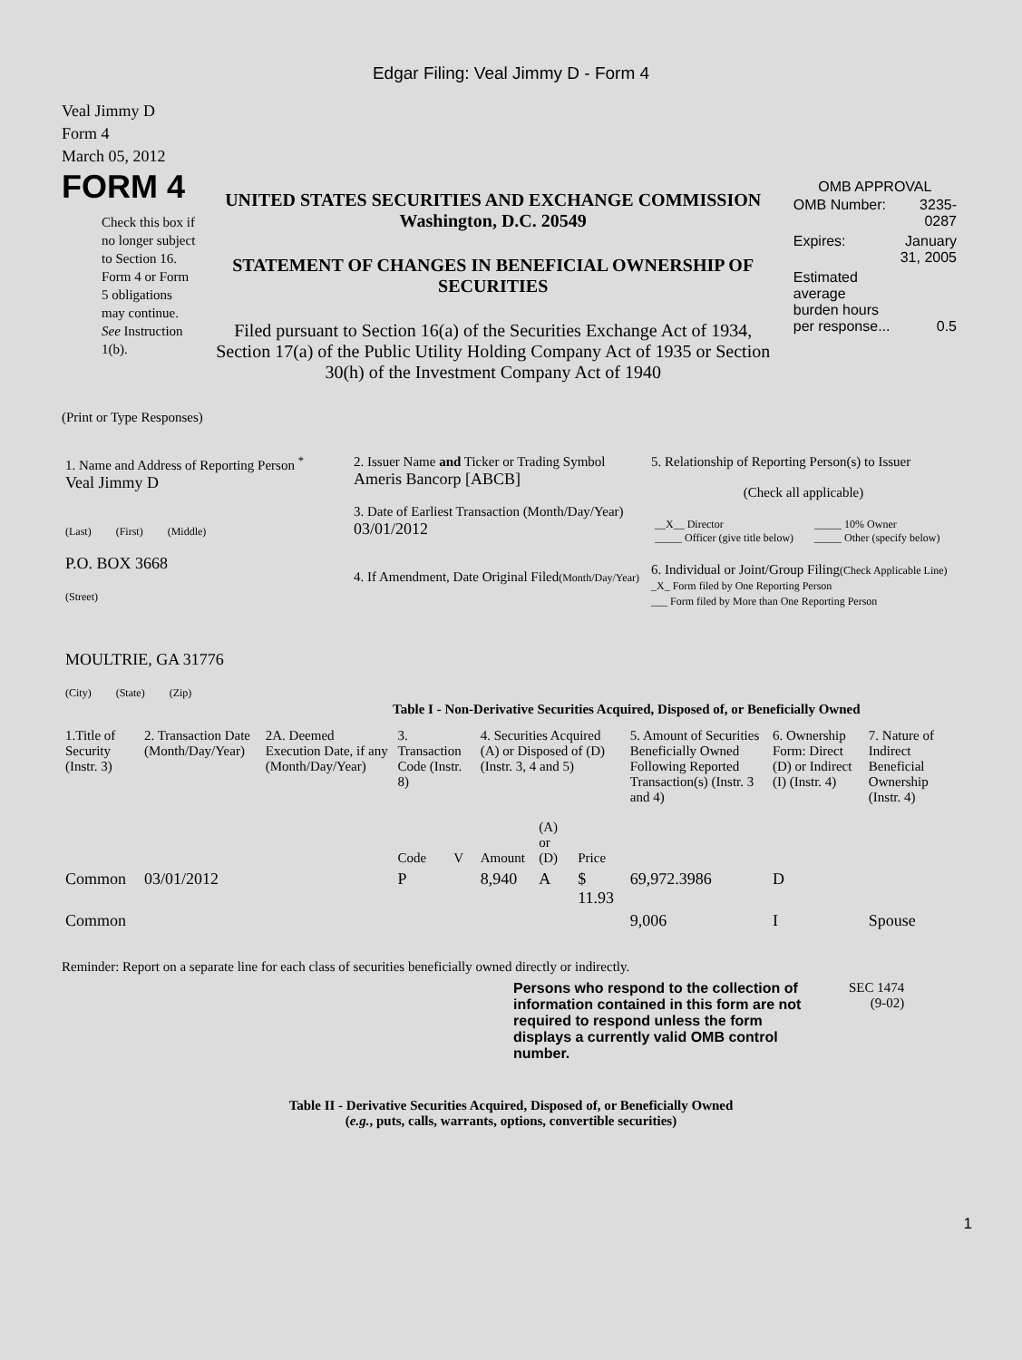Edgar Filing: Veal Jimmy D - Form 4
Veal Jimmy D
Form 4
March 05, 2012
FORM 4
Check this box if no longer subject to Section 16. Form 4 or Form 5 obligations may continue. See Instruction 1(b).
UNITED STATES SECURITIES AND EXCHANGE COMMISSION
Washington, D.C. 20549
STATEMENT OF CHANGES IN BENEFICIAL OWNERSHIP OF SECURITIES
Filed pursuant to Section 16(a) of the Securities Exchange Act of 1934, Section 17(a) of the Public Utility Holding Company Act of 1935 or Section 30(h) of the Investment Company Act of 1940
OMB APPROVAL
| OMB Number: | 3235-0287 |
| Expires: | January 31, 2005 |
| Estimated average burden hours per response... | 0.5 |
(Print or Type Responses)
| 1. Name and Address of Reporting Person <sup>*</sup> Veal Jimmy D (Last) (First) (Middle) P.O. BOX 3668 (Street) MOULTRIE, GA 31776 (City) (State) (Zip) | 2. Issuer Name and Ticker or Trading Symbol Ameris Bancorp [ABCB] 3. Date of Earliest Transaction (Month/Day/Year) 03/01/2012 4. If Amendment, Date Original Filed (Month/Day/Year) | 5. Relationship of Reporting Person(s) to Issuer (Check all applicable) / __X__ Director _____ Officer (give title below) / _____ 10% Owner _____ Other (specify below) / 6. Individual or Joint/Group Filing (Check Applicable Line) _X_ Form filed by One Reporting Person ___ Form filed by More than One Reporting Person |
Table I - Non-Derivative Securities Acquired, Disposed of, or Beneficially Owned
| 1.Title of Security (Instr. 3) | 2. Transaction Date (Month/Day/Year) | 2A. Deemed Execution Date, if any (Month/Day/Year) | 3. Transaction Code (Instr. 8) | | 4. Securities Acquired (A) or Disposed of (D) (Instr. 3, 4 and 5) | | | 5. Amount of Securities Beneficially Owned Following Reported Transaction(s) (Instr. 3 and 4) | 6. Ownership Form: Direct (D) or Indirect (I) (Instr. 4) | 7. Nature of Indirect Beneficial Ownership (Instr. 4) |
| --- | --- | --- | --- | --- | --- | --- | --- | --- | --- | --- |
| | | | Code | V | Amount | (A) or (D) | Price | | | |
| Common | 03/01/2012 | | P | | 8,940 | A | $ 11.93 | 69,972.3986 | D | |
| Common | | | | | | | | 9,006 | I | Spouse |
Reminder: Report on a separate line for each class of securities beneficially owned directly or indirectly.
Persons who respond to the collection of information contained in this form are not required to respond unless the form displays a currently valid OMB control number.
SEC 1474
(9-02)
Table II - Derivative Securities Acquired, Disposed of, or Beneficially Owned
(e.g., puts, calls, warrants, options, convertible securities)
1